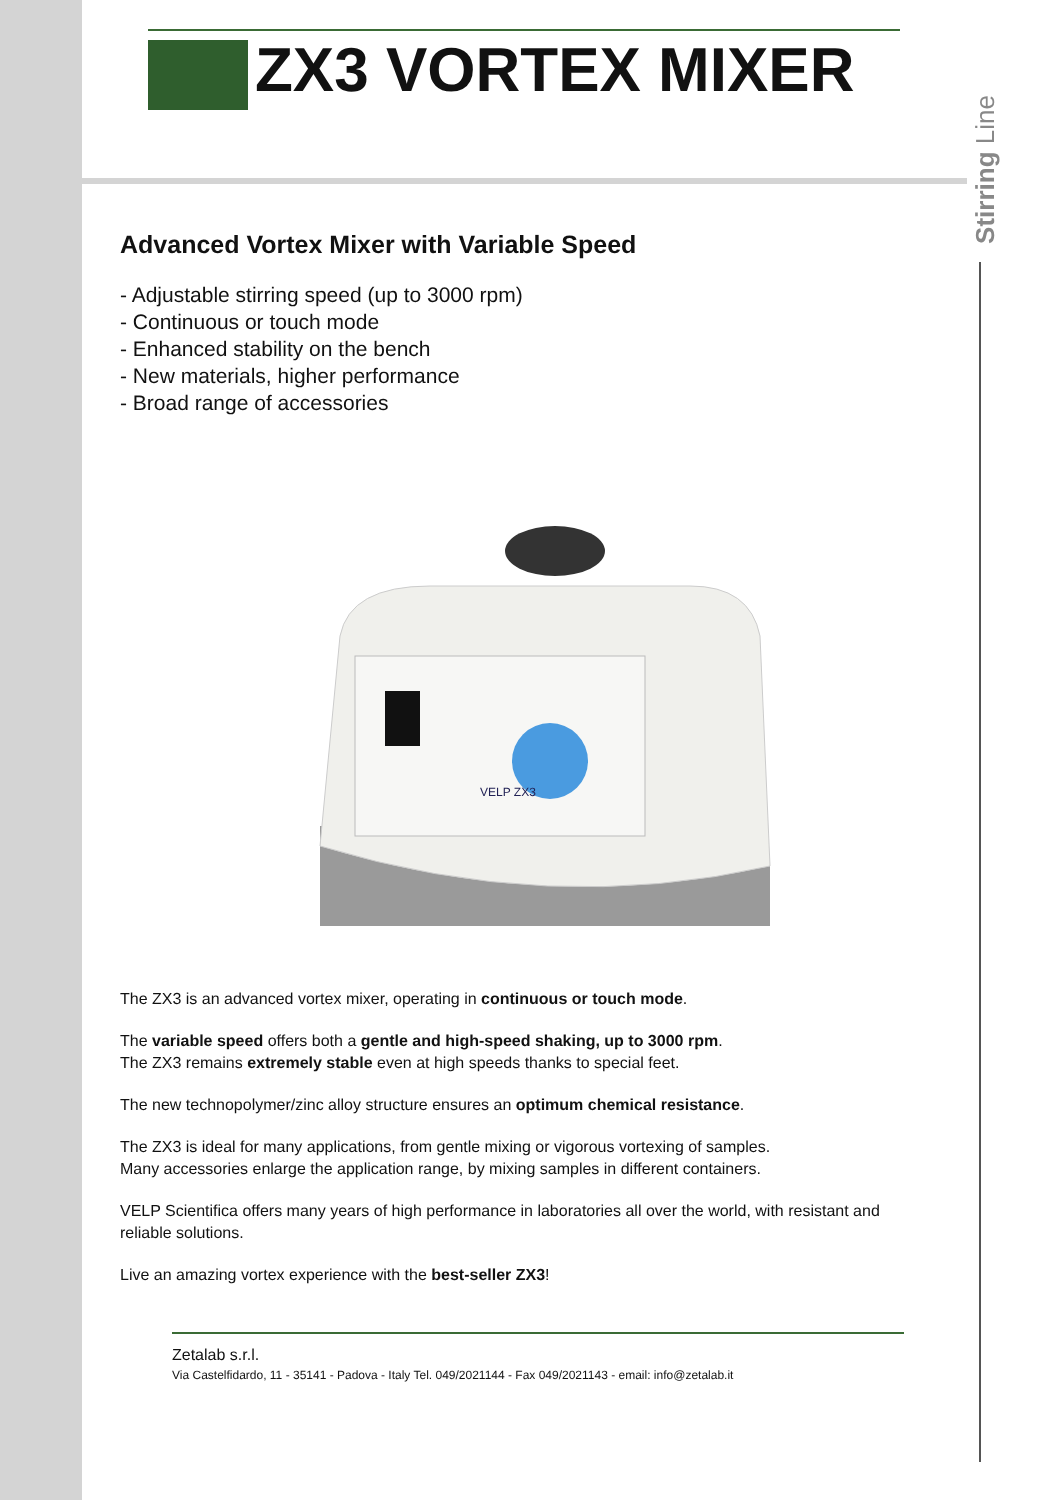ZX3 VORTEX MIXER
Stirring Line
Advanced Vortex Mixer with Variable Speed
- Adjustable stirring speed (up to 3000 rpm)
- Continuous or touch mode
- Enhanced stability on the bench
- New materials, higher performance
- Broad range of accessories
VELP ZX3
The ZX3 is an advanced vortex mixer, operating in continuous or touch mode.
The variable speed offers both a gentle and high-speed shaking, up to 3000 rpm.
The ZX3 remains extremely stable even at high speeds thanks to special feet.
The new technopolymer/zinc alloy structure ensures an optimum chemical resistance.
The ZX3 is ideal for many applications, from gentle mixing or vigorous vortexing of samples.
Many accessories enlarge the application range, by mixing samples in different containers.
VELP Scientifica offers many years of high performance in laboratories all over the world, with resistant and reliable solutions.
Live an amazing vortex experience with the best-seller ZX3!
Zetalab s.r.l.
Via Castelfidardo, 11 - 35141 - Padova - Italy Tel. 049/2021144 - Fax 049/2021143 - email: info@zetalab.it